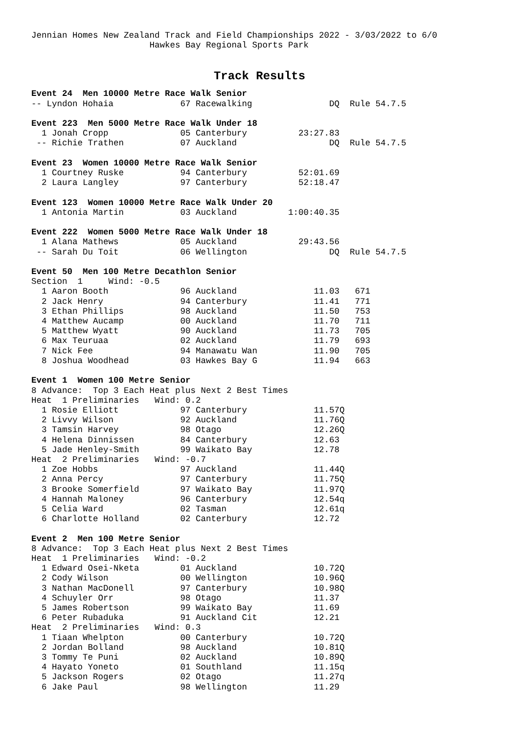Jennian Homes New Zealand Track and Field Championships 2022 - 3/03/2022 to 6/0
                       Hawkes Bay Regional Sports Park
Track Results
Event 24  Men 10000 Metre Race Walk Senior
-- Lyndon Hohaia             67 Racewalking               DQ  Rule 54.7.5

Event 223  Men 5000 Metre Race Walk Under 18
  1 Jonah Cropp              05 Canterbury          23:27.83
 -- Richie Trathen           07 Auckland                  DQ  Rule 54.7.5

Event 23  Women 10000 Metre Race Walk Senior
  1 Courtney Ruske           94 Canterbury          52:01.69
  2 Laura Langley            97 Canterbury          52:18.47

Event 123  Women 10000 Metre Race Walk Under 20
  1 Antonia Martin           03 Auckland          1:00:40.35

Event 222  Women 5000 Metre Race Walk Under 18
  1 Alana Mathews            05 Auckland            29:43.56
 -- Sarah Du Toit            06 Wellington                DQ  Rule 54.7.5

Event 50  Men 100 Metre Decathlon Senior
Section  1     Wind: -0.5
  1 Aaron Booth              96 Auckland               11.03   671
  2 Jack Henry               94 Canterbury             11.41   771
  3 Ethan Phillips           98 Auckland               11.50   753
  4 Matthew Aucamp           00 Auckland               11.70   711
  5 Matthew Wyatt            90 Auckland               11.73   705
  6 Max Teuruaa              02 Auckland               11.79   693
  7 Nick Fee                 94 Manawatu Wan           11.90   705
  8 Joshua Woodhead          03 Hawkes Bay G           11.94   663

Event 1  Women 100 Metre Senior
8 Advance:  Top 3 Each Heat plus Next 2 Best Times
Heat  1 Preliminaries   Wind: 0.2
  1 Rosie Elliott            97 Canterbury             11.57Q
  2 Livvy Wilson             92 Auckland               11.76Q
  3 Tamsin Harvey            98 Otago                  12.26Q
  4 Helena Dinnissen         84 Canterbury             12.63
  5 Jade Henley-Smith        99 Waikato Bay            12.78
Heat  2 Preliminaries   Wind: -0.7
  1 Zoe Hobbs                97 Auckland               11.44Q
  2 Anna Percy               97 Canterbury             11.75Q
  3 Brooke Somerfield        97 Waikato Bay            11.97Q
  4 Hannah Maloney           96 Canterbury             12.54q
  5 Celia Ward               02 Tasman                 12.61q
  6 Charlotte Holland        02 Canterbury             12.72

Event 2  Men 100 Metre Senior
8 Advance:  Top 3 Each Heat plus Next 2 Best Times
Heat  1 Preliminaries   Wind: -0.2
  1 Edward Osei-Nketa        01 Auckland               10.72Q
  2 Cody Wilson              00 Wellington             10.96Q
  3 Nathan MacDonell         97 Canterbury             10.98Q
  4 Schuyler Orr             98 Otago                  11.37
  5 James Robertson          99 Waikato Bay            11.69
  6 Peter Rubaduka           91 Auckland Cit           12.21
Heat  2 Preliminaries   Wind: 0.3
  1 Tiaan Whelpton           00 Canterbury             10.72Q
  2 Jordan Bolland           98 Auckland               10.81Q
  3 Tommy Te Puni            02 Auckland               10.89Q
  4 Hayato Yoneto            01 Southland              11.15q
  5 Jackson Rogers           02 Otago                  11.27q
  6 Jake Paul                98 Wellington             11.29